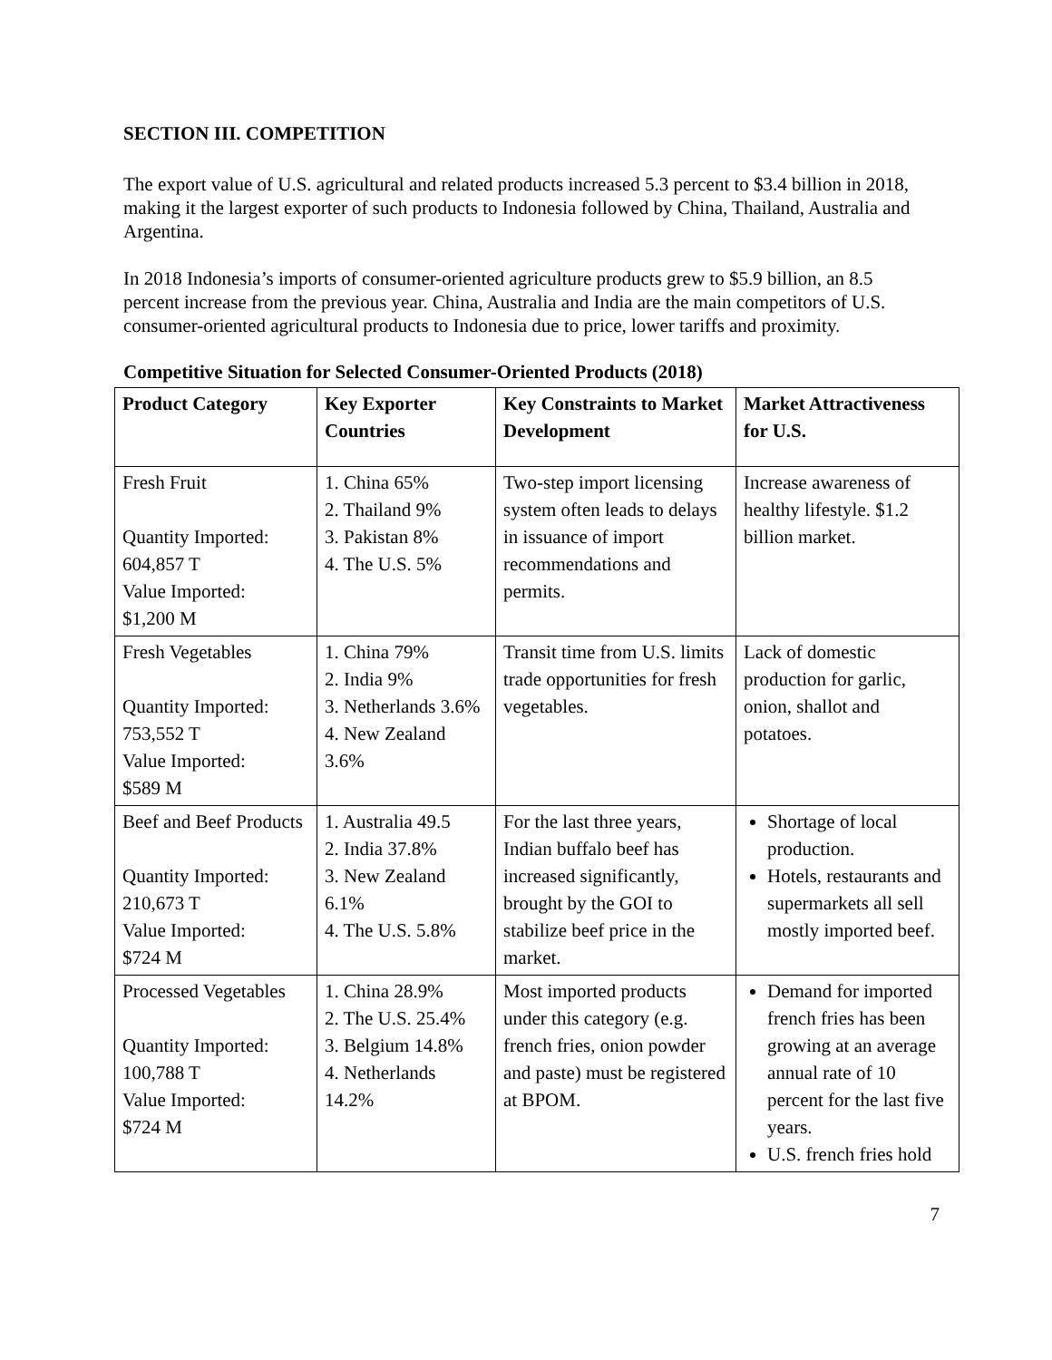SECTION III. COMPETITION
The export value of U.S. agricultural and related products increased 5.3 percent to $3.4 billion in 2018, making it the largest exporter of such products to Indonesia followed by China, Thailand, Australia and Argentina.
In 2018 Indonesia’s imports of consumer-oriented agriculture products grew to $5.9 billion, an 8.5 percent increase from the previous year. China, Australia and India are the main competitors of U.S. consumer-oriented agricultural products to Indonesia due to price, lower tariffs and proximity.
Competitive Situation for Selected Consumer-Oriented Products (2018)
| Product Category | Key Exporter Countries | Key Constraints to Market Development | Market Attractiveness for U.S. |
| --- | --- | --- | --- |
| Fresh Fruit Quantity Imported: 604,857 T Value Imported: $1,200 M | 1. China 65% 2. Thailand 9% 3. Pakistan 8% 4. The U.S. 5% | Two-step import licensing system often leads to delays in issuance of import recommendations and permits. | Increase awareness of healthy lifestyle. $1.2 billion market. |
| Fresh Vegetables Quantity Imported: 753,552 T Value Imported: $589 M | 1. China 79% 2. India 9% 3. Netherlands 3.6% 4. New Zealand 3.6% | Transit time from U.S. limits trade opportunities for fresh vegetables. | Lack of domestic production for garlic, onion, shallot and potatoes. |
| Beef and Beef Products Quantity Imported: 210,673 T Value Imported: $724 M | 1. Australia 49.5 2. India 37.8% 3. New Zealand 6.1% 4. The U.S. 5.8% | For the last three years, Indian buffalo beef has increased significantly, brought by the GOI to stabilize beef price in the market. | Shortage of local production. Hotels, restaurants and supermarkets all sell mostly imported beef. |
| Processed Vegetables Quantity Imported: 100,788 T Value Imported: $724 M | 1. China 28.9% 2. The U.S. 25.4% 3. Belgium 14.8% 4. Netherlands 14.2% | Most imported products under this category (e.g. french fries, onion powder and paste) must be registered at BPOM. | Demand for imported french fries has been growing at an average annual rate of 10 percent for the last five years. U.S. french fries hold |
7